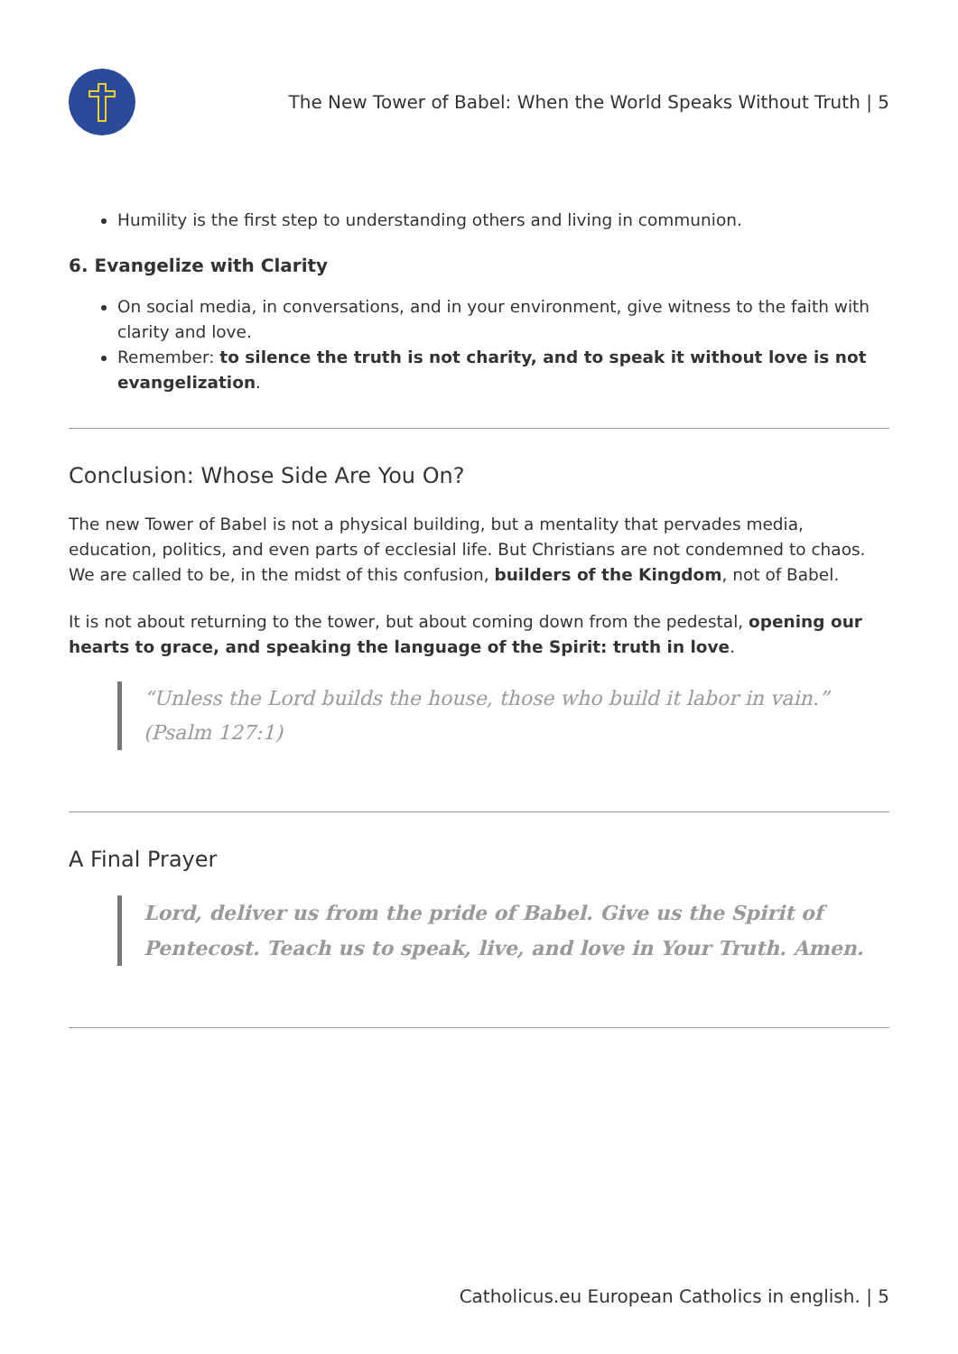The New Tower of Babel: When the World Speaks Without Truth | 5
Humility is the first step to understanding others and living in communion.
6. Evangelize with Clarity
On social media, in conversations, and in your environment, give witness to the faith with clarity and love.
Remember: to silence the truth is not charity, and to speak it without love is not evangelization.
Conclusion: Whose Side Are You On?
The new Tower of Babel is not a physical building, but a mentality that pervades media, education, politics, and even parts of ecclesial life. But Christians are not condemned to chaos. We are called to be, in the midst of this confusion, builders of the Kingdom, not of Babel.
It is not about returning to the tower, but about coming down from the pedestal, opening our hearts to grace, and speaking the language of the Spirit: truth in love.
“Unless the Lord builds the house, those who build it labor in vain.” (Psalm 127:1)
A Final Prayer
Lord, deliver us from the pride of Babel. Give us the Spirit of Pentecost. Teach us to speak, live, and love in Your Truth. Amen.
Catholicus.eu European Catholics in english. | 5